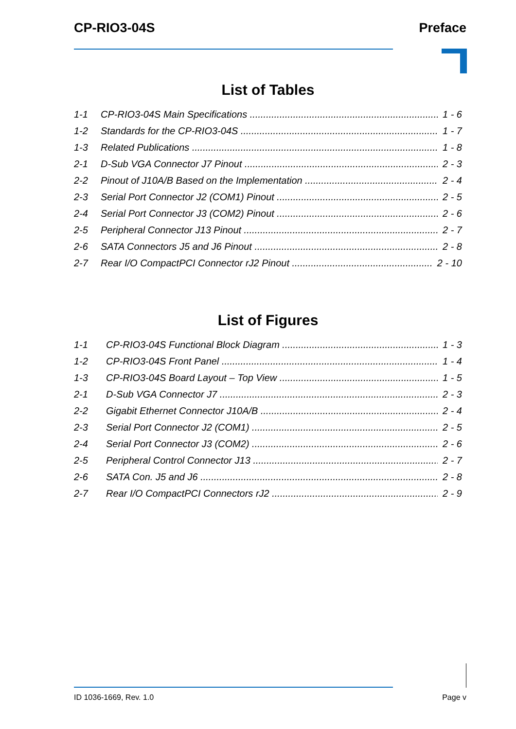CP-RIO3-04S Preface
List of Tables
1-1 CP-RIO3-04S Main Specifications 1 - 6
1-2 Standards for the CP-RIO3-04S 1 - 7
1-3 Related Publications 1 - 8
2-1 D-Sub VGA Connector J7 Pinout 2 - 3
2-2 Pinout of J10A/B Based on the Implementation 2 - 4
2-3 Serial Port Connector J2 (COM1) Pinout 2 - 5
2-4 Serial Port Connector J3 (COM2) Pinout 2 - 6
2-5 Peripheral Connector J13 Pinout 2 - 7
2-6 SATA Connectors J5 and J6 Pinout 2 - 8
2-7 Rear I/O CompactPCI Connector rJ2 Pinout 2 - 10
List of Figures
1-1 CP-RIO3-04S Functional Block Diagram 1 - 3
1-2 CP-RIO3-04S Front Panel 1 - 4
1-3 CP-RIO3-04S Board Layout – Top View 1 - 5
2-1 D-Sub VGA Connector J7 2 - 3
2-2 Gigabit Ethernet Connector J10A/B 2 - 4
2-3 Serial Port Connector J2 (COM1) 2 - 5
2-4 Serial Port Connector J3 (COM2) 2 - 6
2-5 Peripheral Control Connector J13 2 - 7
2-6 SATA Con. J5 and J6 2 - 8
2-7 Rear I/O CompactPCI Connectors rJ2 2 - 9
ID 1036-1669, Rev. 1.0 Page v